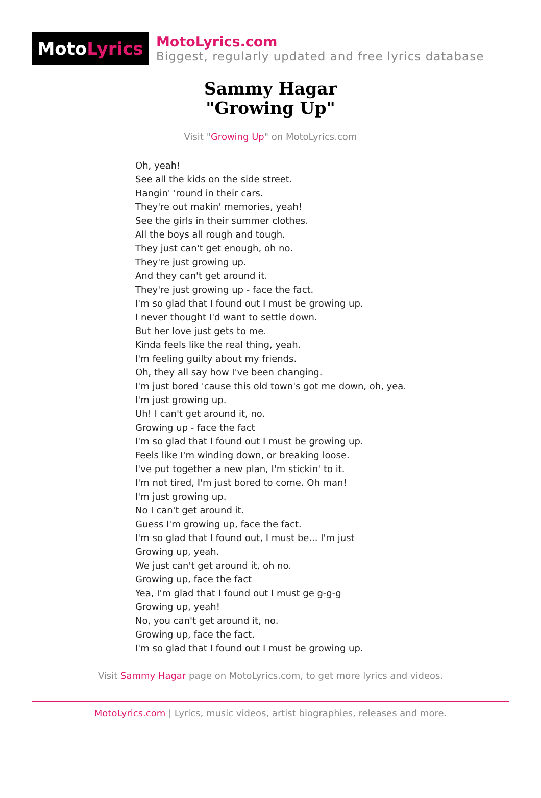Moto Lyrics
MotoLyrics.com
Biggest, regularly updated and free lyrics database
Sammy Hagar
"Growing Up"
Visit "Growing Up" on MotoLyrics.com
Oh, yeah!
See all the kids on the side street.
Hangin' 'round in their cars.
They're out makin' memories, yeah!
See the girls in their summer clothes.
All the boys all rough and tough.
They just can't get enough, oh no.
They're just growing up.
And they can't get around it.
They're just growing up - face the fact.
I'm so glad that I found out I must be growing up.
I never thought I'd want to settle down.
But her love just gets to me.
Kinda feels like the real thing, yeah.
I'm feeling guilty about my friends.
Oh, they all say how I've been changing.
I'm just bored 'cause this old town's got me down, oh, yea.
I'm just growing up.
Uh! I can't get around it, no.
Growing up - face the fact
I'm so glad that I found out I must be growing up.
Feels like I'm winding down, or breaking loose.
I've put together a new plan, I'm stickin' to it.
I'm not tired, I'm just bored to come. Oh man!
I'm just growing up.
No I can't get around it.
Guess I'm growing up, face the fact.
I'm so glad that I found out, I must be... I'm just
Growing up, yeah.
We just can't get around it, oh no.
Growing up, face the fact
Yea, I'm glad that I found out I must ge g-g-g
Growing up, yeah!
No, you can't get around it, no.
Growing up, face the fact.
I'm so glad that I found out I must be growing up.
Visit Sammy Hagar page on MotoLyrics.com, to get more lyrics and videos.
MotoLyrics.com | Lyrics, music videos, artist biographies, releases and more.